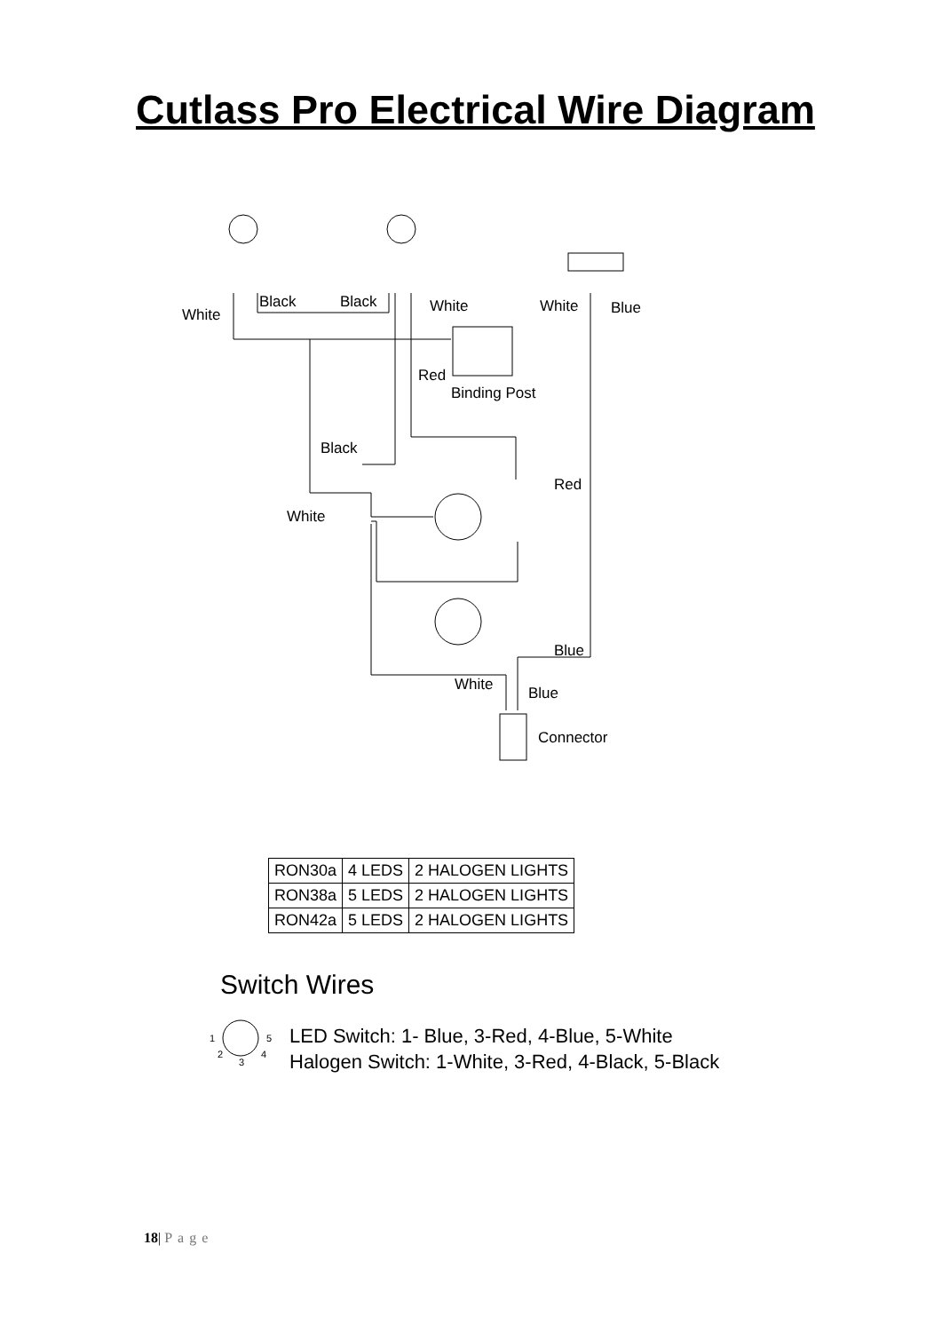Cutlass Pro Electrical Wire Diagram
White
Black
Black
White
White
Blue
Red
Binding Post
Black
Red
White
Blue
White
Blue
Connector
1
5
2
3
4
| RON30a | 4 LEDS | 2 HALOGEN LIGHTS |
| RON38a | 5 LEDS | 2 HALOGEN LIGHTS |
| RON42a | 5 LEDS | 2 HALOGEN LIGHTS |
Switch Wires
LED Switch: 1- Blue, 3-Red, 4-Blue, 5-White
Halogen Switch: 1-White, 3-Red, 4-Black, 5-Black
18| Page